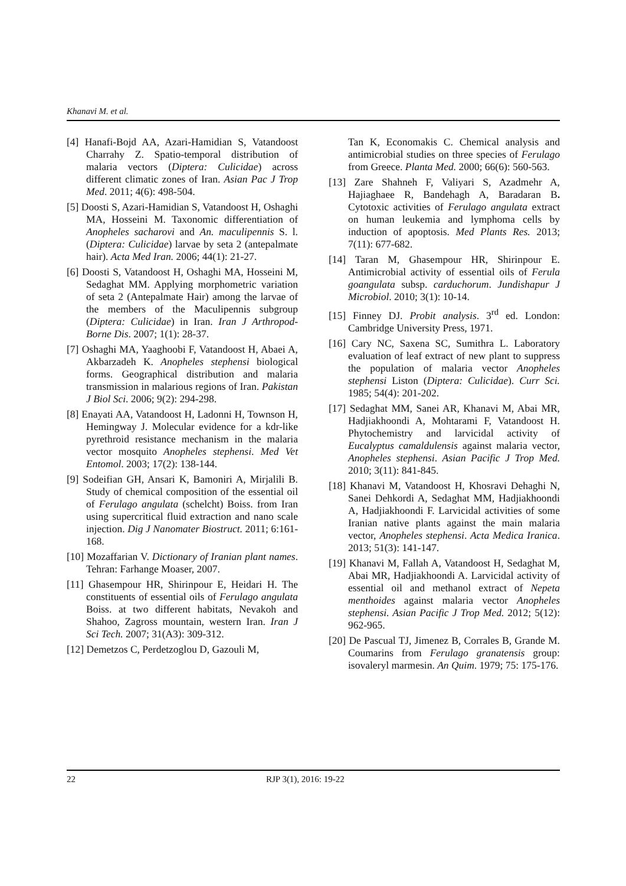Khanavi M. et al.
[4] Hanafi-Bojd AA, Azari-Hamidian S, Vatandoost Charrahy Z. Spatio-temporal distribution of malaria vectors (Diptera: Culicidae) across different climatic zones of Iran. Asian Pac J Trop Med. 2011; 4(6): 498-504.
[5] Doosti S, Azari-Hamidian S, Vatandoost H, Oshaghi MA, Hosseini M. Taxonomic differentiation of Anopheles sacharovi and An. maculipennis S. l. (Diptera: Culicidae) larvae by seta 2 (antepalmate hair). Acta Med Iran. 2006; 44(1): 21-27.
[6] Doosti S, Vatandoost H, Oshaghi MA, Hosseini M, Sedaghat MM. Applying morphometric variation of seta 2 (Antepalmate Hair) among the larvae of the members of the Maculipennis subgroup (Diptera: Culicidae) in Iran. Iran J Arthropod-Borne Dis. 2007; 1(1): 28-37.
[7] Oshaghi MA, Yaaghoobi F, Vatandoost H, Abaei A, Akbarzadeh K. Anopheles stephensi biological forms. Geographical distribution and malaria transmission in malarious regions of Iran. Pakistan J Biol Sci. 2006; 9(2): 294-298.
[8] Enayati AA, Vatandoost H, Ladonni H, Townson H, Hemingway J. Molecular evidence for a kdr-like pyrethroid resistance mechanism in the malaria vector mosquito Anopheles stephensi. Med Vet Entomol. 2003; 17(2): 138-144.
[9] Sodeifian GH, Ansari K, Bamoniri A, Mirjalili B. Study of chemical composition of the essential oil of Ferulago angulata (schelcht) Boiss. from Iran using supercritical fluid extraction and nano scale injection. Dig J Nanomater Biostruct. 2011; 6:161-168.
[10] Mozaffarian V. Dictionary of Iranian plant names. Tehran: Farhange Moaser, 2007.
[11] Ghasempour HR, Shirinpour E, Heidari H. The constituents of essential oils of Ferulago angulata Boiss. at two different habitats, Nevakoh and Shahoo, Zagross mountain, western Iran. Iran J Sci Tech. 2007; 31(A3): 309-312.
[12] Demetzos C, Perdetzoglou D, Gazouli M,
Tan K, Economakis C. Chemical analysis and antimicrobial studies on three species of Ferulago from Greece. Planta Med. 2000; 66(6): 560-563.
[13] Zare Shahneh F, Valiyari S, Azadmehr A, Hajiaghaee R, Bandehagh A, Baradaran B. Cytotoxic activities of Ferulago angulata extract on human leukemia and lymphoma cells by induction of apoptosis. Med Plants Res. 2013; 7(11): 677-682.
[14] Taran M, Ghasempour HR, Shirinpour E. Antimicrobial activity of essential oils of Ferula goangulata subsp. carduchorum. Jundishapur J Microbiol. 2010; 3(1): 10-14.
[15] Finney DJ. Probit analysis. 3<sup>rd</sup> ed. London: Cambridge University Press, 1971.
[16] Cary NC, Saxena SC, Sumithra L. Laboratory evaluation of leaf extract of new plant to suppress the population of malaria vector Anopheles stephensi Liston (Diptera: Culicidae). Curr Sci. 1985; 54(4): 201-202.
[17] Sedaghat MM, Sanei AR, Khanavi M, Abai MR, Hadjiakhoondi A, Mohtarami F, Vatandoost H. Phytochemistry and larvicidal activity of Eucalyptus camaldulensis against malaria vector, Anopheles stephensi. Asian Pacific J Trop Med. 2010; 3(11): 841-845.
[18] Khanavi M, Vatandoost H, Khosravi Dehaghi N, Sanei Dehkordi A, Sedaghat MM, Hadjiakhoondi A, Hadjiakhoondi F. Larvicidal activities of some Iranian native plants against the main malaria vector, Anopheles stephensi. Acta Medica Iranica. 2013; 51(3): 141-147.
[19] Khanavi M, Fallah A, Vatandoost H, Sedaghat M, Abai MR, Hadjiakhoondi A. Larvicidal activity of essential oil and methanol extract of Nepeta menthoides against malaria vector Anopheles stephensi. Asian Pacific J Trop Med. 2012; 5(12): 962-965.
[20] De Pascual TJ, Jimenez B, Corrales B, Grande M. Coumarins from Ferulago granatensis group: isovaleryl marmesin. An Quim. 1979; 75: 175-176.
22 RJP 3(1), 2016: 19-22